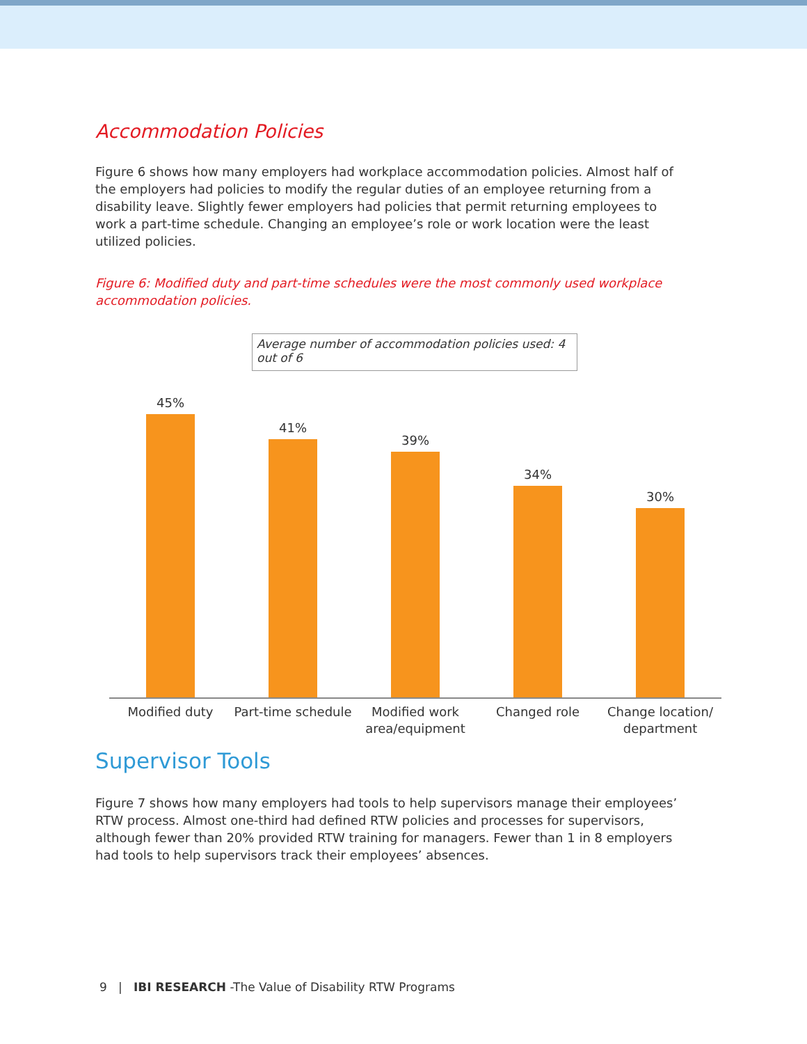Accommodation Policies
Figure 6 shows how many employers had workplace accommodation policies. Almost half of the employers had policies to modify the regular duties of an employee returning from a disability leave. Slightly fewer employers had policies that permit returning employees to work a part-time schedule. Changing an employee’s role or work location were the least utilized policies.
Figure 6: Modified duty and part-time schedules were the most commonly used workplace accommodation policies.
Average number of accommodation policies used: 4 out of 6
45% 41% 39% 34% 30%
Modified duty
Part-time schedule
Modified work area/equipment
Changed role
Change location/ department
Supervisor Tools
Figure 7 shows how many employers had tools to help supervisors manage their employees’ RTW process. Almost one-third had defined RTW policies and processes for supervisors, although fewer than 20% provided RTW training for managers. Fewer than 1 in 8 employers had tools to help supervisors track their employees’ absences.
9 | IBI RESEARCH -The Value of Disability RTW Programs